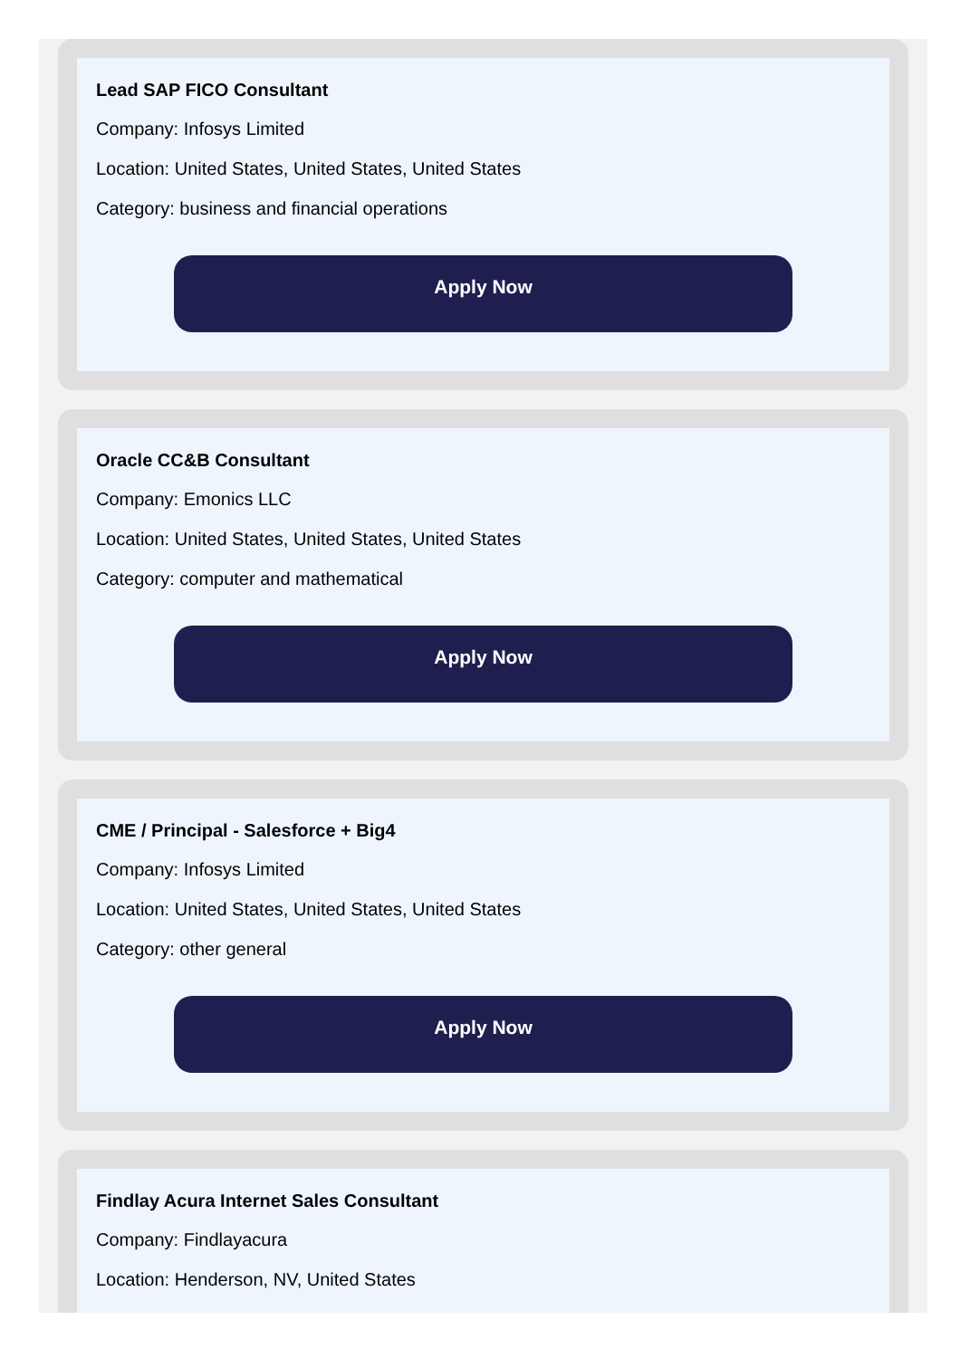Lead SAP FICO Consultant
Company: Infosys Limited
Location: United States, United States, United States
Category: business and financial operations
Apply Now
Oracle CC&B Consultant
Company: Emonics LLC
Location: United States, United States, United States
Category: computer and mathematical
Apply Now
CME / Principal - Salesforce + Big4
Company: Infosys Limited
Location: United States, United States, United States
Category: other general
Apply Now
Findlay Acura Internet Sales Consultant
Company: Findlayacura
Location: Henderson, NV, United States